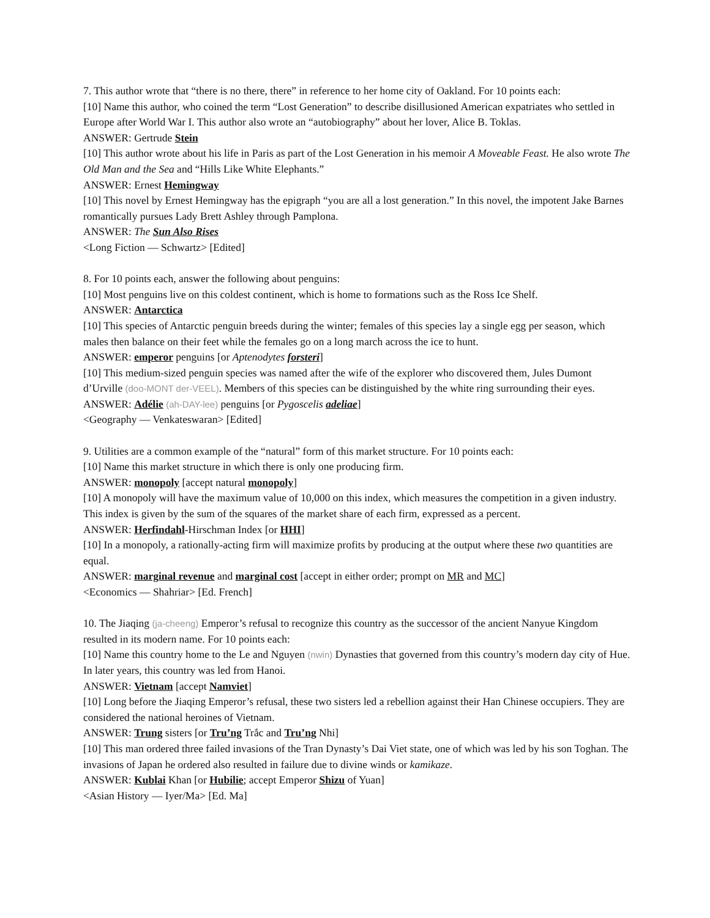7. This author wrote that “there is no there, there” in reference to her home city of Oakland. For 10 points each:
[10] Name this author, who coined the term “Lost Generation” to describe disillusioned American expatriates who settled in Europe after World War I. This author also wrote an “autobiography” about her lover, Alice B. Toklas.
ANSWER: Gertrude Stein
[10] This author wrote about his life in Paris as part of the Lost Generation in his memoir A Moveable Feast. He also wrote The Old Man and the Sea and “Hills Like White Elephants.”
ANSWER: Ernest Hemingway
[10] This novel by Ernest Hemingway has the epigraph “you are all a lost generation.” In this novel, the impotent Jake Barnes romantically pursues Lady Brett Ashley through Pamplona.
ANSWER: The Sun Also Rises
<Long Fiction — Schwartz> [Edited]
8. For 10 points each, answer the following about penguins:
[10] Most penguins live on this coldest continent, which is home to formations such as the Ross Ice Shelf.
ANSWER: Antarctica
[10] This species of Antarctic penguin breeds during the winter; females of this species lay a single egg per season, which males then balance on their feet while the females go on a long march across the ice to hunt.
ANSWER: emperor penguins [or Aptenodytes forsteri]
[10] This medium-sized penguin species was named after the wife of the explorer who discovered them, Jules Dumont d’Urville (doo-MONT der-VEEL). Members of this species can be distinguished by the white ring surrounding their eyes.
ANSWER: Adélie (ah-DAY-lee) penguins [or Pygoscelis adeliae]
<Geography — Venkateswaran> [Edited]
9. Utilities are a common example of the “natural” form of this market structure. For 10 points each:
[10] Name this market structure in which there is only one producing firm.
ANSWER: monopoly [accept natural monopoly]
[10] A monopoly will have the maximum value of 10,000 on this index, which measures the competition in a given industry. This index is given by the sum of the squares of the market share of each firm, expressed as a percent.
ANSWER: Herfindahl-Hirschman Index [or HHI]
[10] In a monopoly, a rationally-acting firm will maximize profits by producing at the output where these two quantities are equal.
ANSWER: marginal revenue and marginal cost [accept in either order; prompt on MR and MC]
<Economics — Shahriar> [Ed. French]
10. The Jiaqing (ja-cheeng) Emperor’s refusal to recognize this country as the successor of the ancient Nanyue Kingdom resulted in its modern name. For 10 points each:
[10] Name this country home to the Le and Nguyen (nwin) Dynasties that governed from this country’s modern day city of Hue. In later years, this country was led from Hanoi.
ANSWER: Vietnam [accept Namviet]
[10] Long before the Jiaqing Emperor’s refusal, these two sisters led a rebellion against their Han Chinese occupiers. They are considered the national heroines of Vietnam.
ANSWER: Trung sisters [or Tru’ng Trắc and Tru’ng Nhi]
[10] This man ordered three failed invasions of the Tran Dynasty’s Dai Viet state, one of which was led by his son Toghan. The invasions of Japan he ordered also resulted in failure due to divine winds or kamikaze.
ANSWER: Kublai Khan [or Hubilie; accept Emperor Shizu of Yuan]
<Asian History — Iyer/Ma> [Ed. Ma]